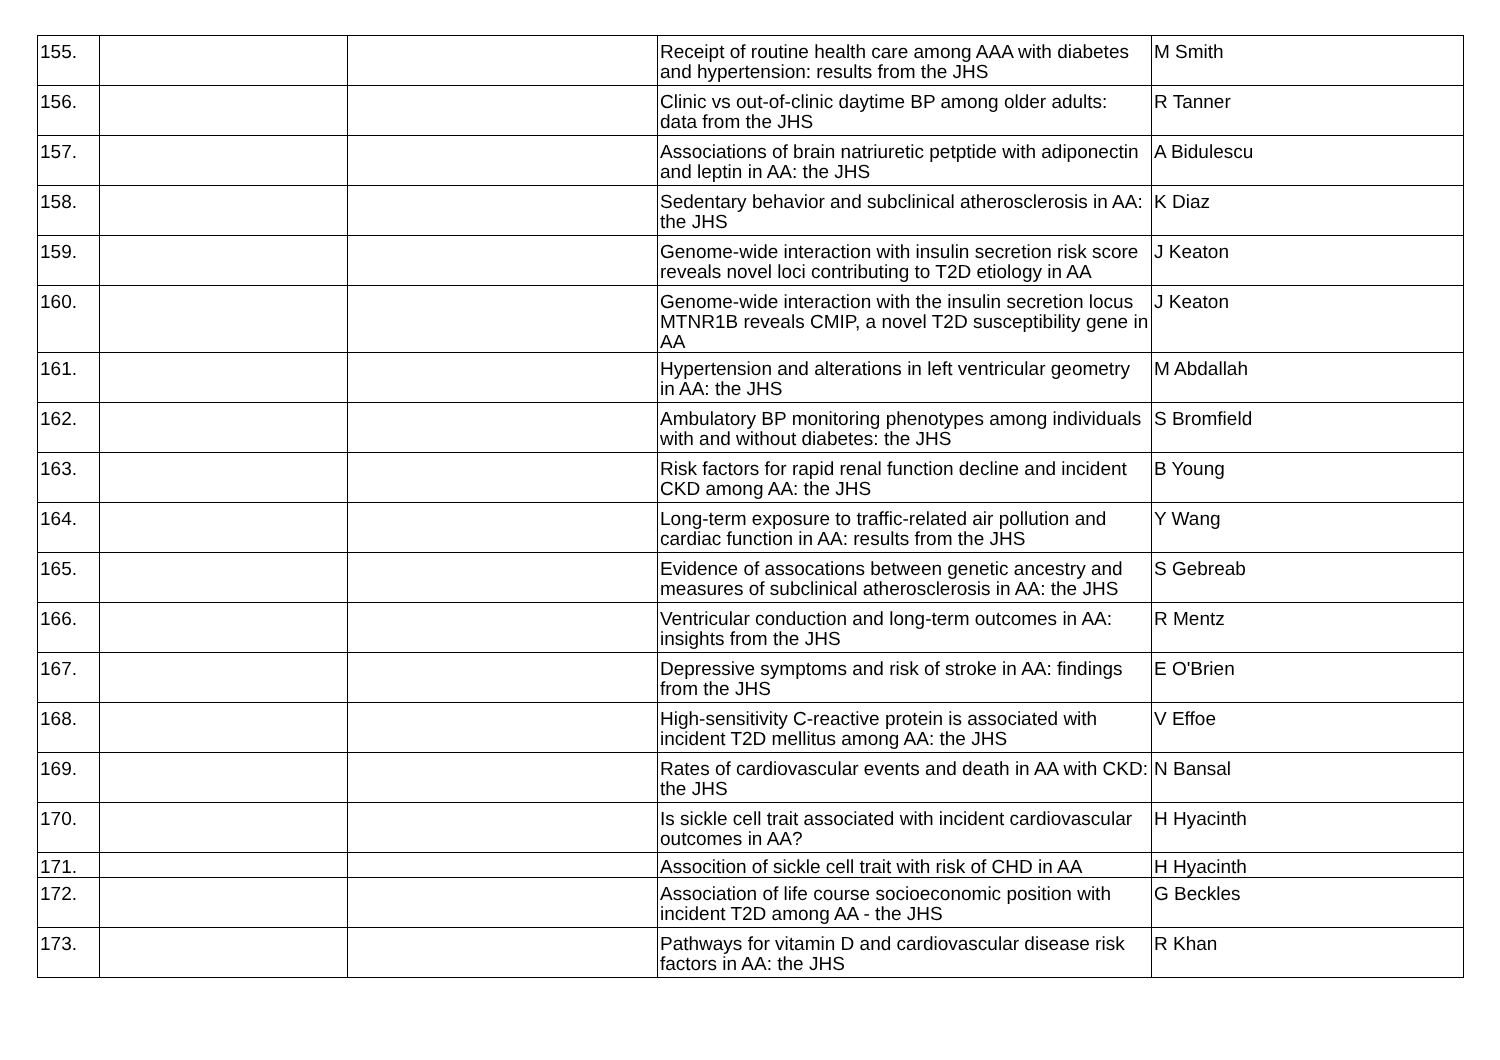| 155. | | | Receipt of routine health care among AAA with diabetes and hypertension: results from the JHS | M Smith |
| 156. | | | Clinic vs out-of-clinic daytime BP among older adults: data from the JHS | R Tanner |
| 157. | | | Associations of brain natriuretic petptide with adiponectin and leptin in AA: the JHS | A Bidulescu |
| 158. | | | Sedentary behavior and subclinical atherosclerosis in AA: the JHS | K Diaz |
| 159. | | | Genome-wide interaction with insulin secretion risk score reveals novel loci contributing to T2D etiology in AA | J Keaton |
| 160. | | | Genome-wide interaction with the insulin secretion locus MTNR1B reveals CMIP, a novel T2D susceptibility gene in AA | J Keaton |
| 161. | | | Hypertension and alterations in left ventricular geometry in AA: the JHS | M Abdallah |
| 162. | | | Ambulatory BP monitoring phenotypes among individuals with and without diabetes: the JHS | S Bromfield |
| 163. | | | Risk factors for rapid renal function decline and incident CKD among AA: the JHS | B Young |
| 164. | | | Long-term exposure to traffic-related air pollution and cardiac function in AA: results from the JHS | Y Wang |
| 165. | | | Evidence of assocations between genetic ancestry and measures of subclinical atherosclerosis in AA: the JHS | S Gebreab |
| 166. | | | Ventricular conduction and long-term outcomes in AA: insights from the JHS | R Mentz |
| 167. | | | Depressive symptoms and risk of stroke in AA: findings from the JHS | E O'Brien |
| 168. | | | High-sensitivity C-reactive protein is associated with incident T2D mellitus among AA: the JHS | V Effoe |
| 169. | | | Rates of cardiovascular events and death in AA with CKD: the JHS | N Bansal |
| 170. | | | Is sickle cell trait associated with incident cardiovascular outcomes in AA? | H Hyacinth |
| 171. | | | Assocition of sickle cell trait with risk of CHD in AA | H Hyacinth |
| 172. | | | Association of life course socioeconomic position with incident T2D among AA - the JHS | G Beckles |
| 173. | | | Pathways for vitamin D and cardiovascular disease risk factors in AA: the JHS | R Khan |